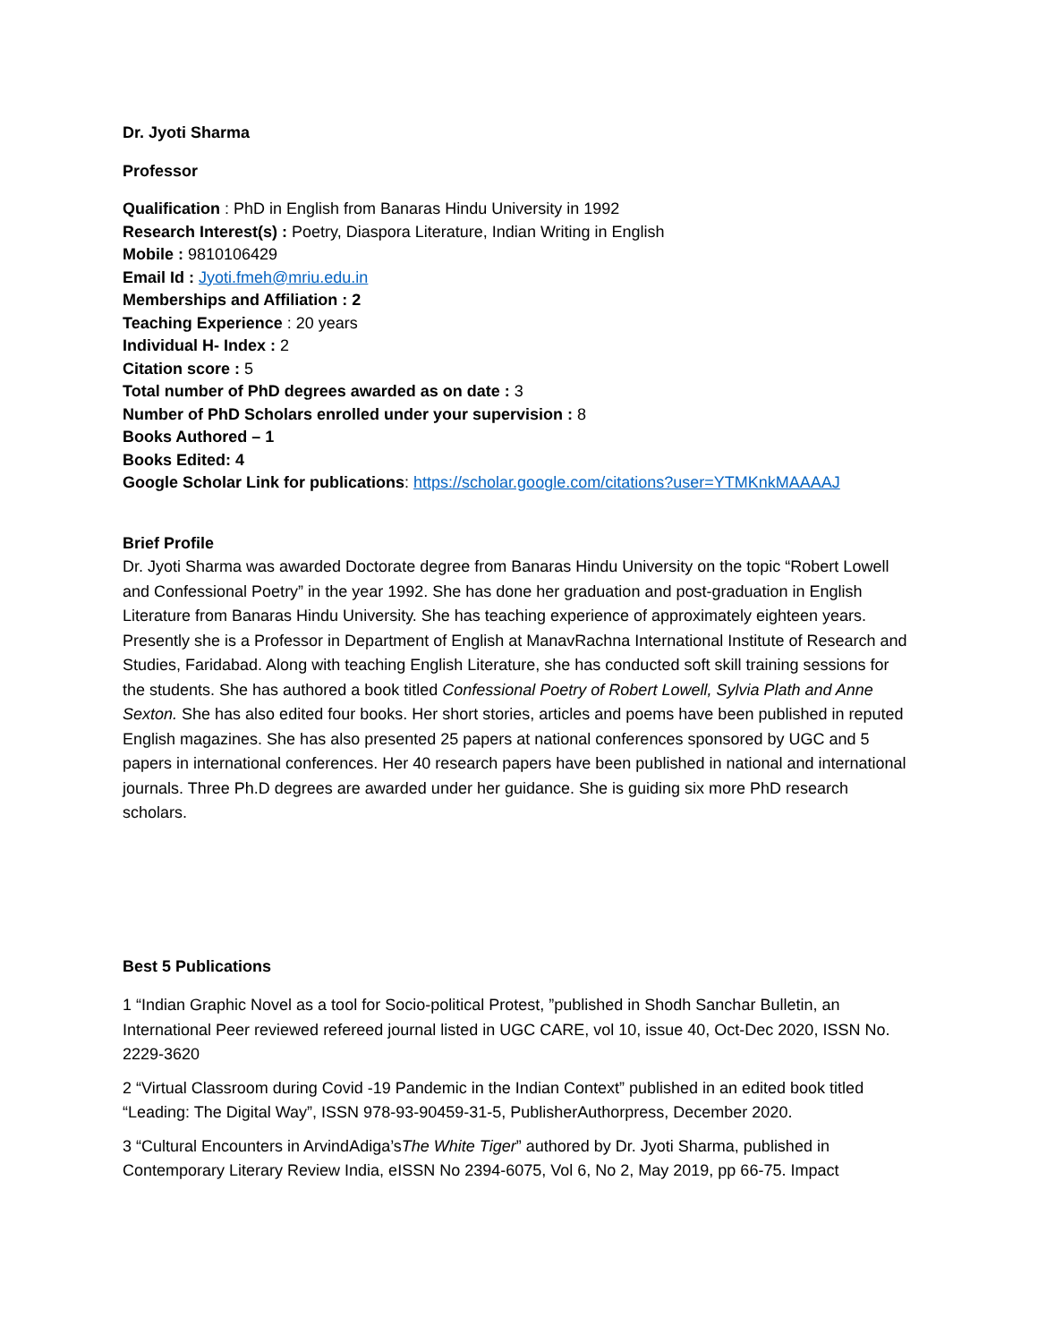Dr. Jyoti Sharma
Professor
Qualification : PhD in English from Banaras Hindu University in 1992
Research Interest(s) : Poetry, Diaspora Literature, Indian Writing in English
Mobile : 9810106429
Email Id : Jyoti.fmeh@mriu.edu.in
Memberships and Affiliation : 2
Teaching Experience : 20 years
Individual H- Index : 2
Citation score : 5
Total number of PhD degrees awarded as on date : 3
Number of PhD Scholars enrolled under your supervision : 8
Books Authored – 1
Books Edited: 4
Google Scholar Link for publications: https://scholar.google.com/citations?user=YTMKnkMAAAAJ
Brief Profile
Dr. Jyoti Sharma was awarded Doctorate degree from Banaras Hindu University on the topic “Robert Lowell and Confessional Poetry” in the year 1992. She has done her graduation and post-graduation in English Literature from Banaras Hindu University. She has teaching experience of approximately eighteen years. Presently she is a Professor in Department of English at ManavRachna International Institute of Research and Studies, Faridabad. Along with teaching English Literature, she has conducted soft skill training sessions for the students. She has authored a book titled Confessional Poetry of Robert Lowell, Sylvia Plath and Anne Sexton. She has also edited four books. Her short stories, articles and poems have been published in reputed English magazines. She has also presented 25 papers at national conferences sponsored by UGC and 5 papers in international conferences. Her 40 research papers have been published in national and international journals. Three Ph.D degrees are awarded under her guidance. She is guiding six more PhD research scholars.
Best 5 Publications
1 “Indian Graphic Novel as a tool for Socio-political Protest, ”published in Shodh Sanchar Bulletin, an International Peer reviewed refereed journal listed in UGC CARE, vol 10, issue 40, Oct-Dec 2020, ISSN No. 2229-3620
2 “Virtual Classroom during Covid -19 Pandemic in the Indian Context” published in an edited book titled “Leading: The Digital Way”, ISSN 978-93-90459-31-5, PublisherAuthorpress, December 2020.
3 “Cultural Encounters in ArvindAdiga’sThe White Tiger” authored by Dr. Jyoti Sharma, published in Contemporary Literary Review India, eISSN No 2394-6075, Vol 6, No 2, May 2019, pp 66-75. Impact